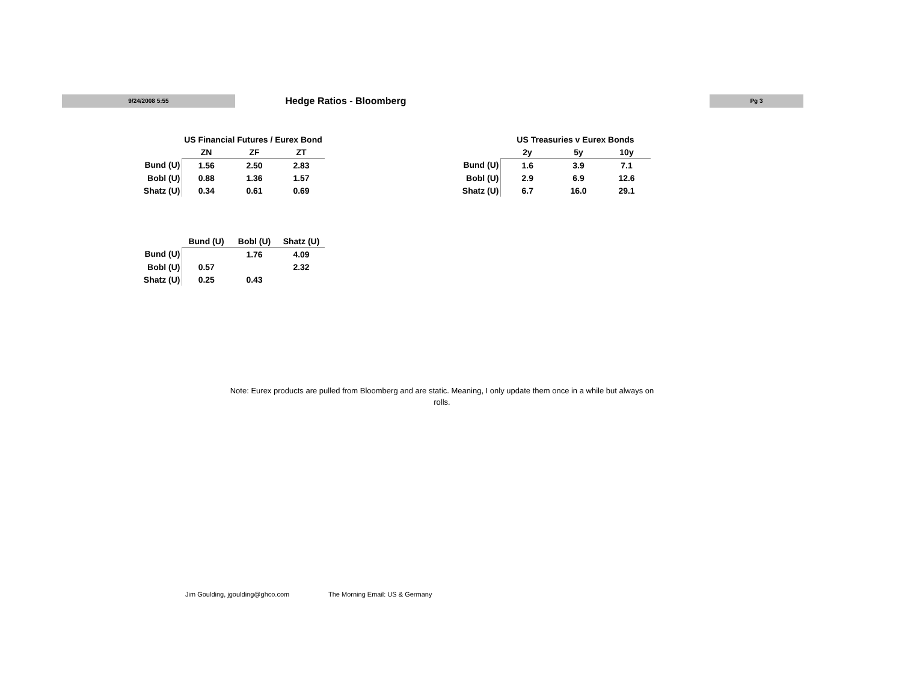9/24/2008 5:55 Hedge Ratios - Bloomberg Pg 3
| | US Financial Futures / Eurex Bond | | |
| --- | --- | --- | --- |
| | ZN | ZF | ZT |
| Bund (U) | 1.56 | 2.50 | 2.83 |
| Bobl (U) | 0.88 | 1.36 | 1.57 |
| Shatz (U) | 0.34 | 0.61 | 0.69 |
| | US Treasuries v Eurex Bonds | | |
| --- | --- | --- | --- |
| | 2y | 5y | 10y |
| Bund (U) | 1.6 | 3.9 | 7.1 |
| Bobl (U) | 2.9 | 6.9 | 12.6 |
| Shatz (U) | 6.7 | 16.0 | 29.1 |
| | Bund (U) | Bobl (U) | Shatz (U) |
| --- | --- | --- | --- |
| Bund (U) | | 1.76 | 4.09 |
| Bobl (U) | 0.57 | | 2.32 |
| Shatz (U) | 0.25 | 0.43 | |
Note: Eurex products are pulled from Bloomberg and are static. Meaning, I only update them once in a while but always on rolls.
Jim Goulding, jgoulding@ghco.com
The Morning Email: US & Germany